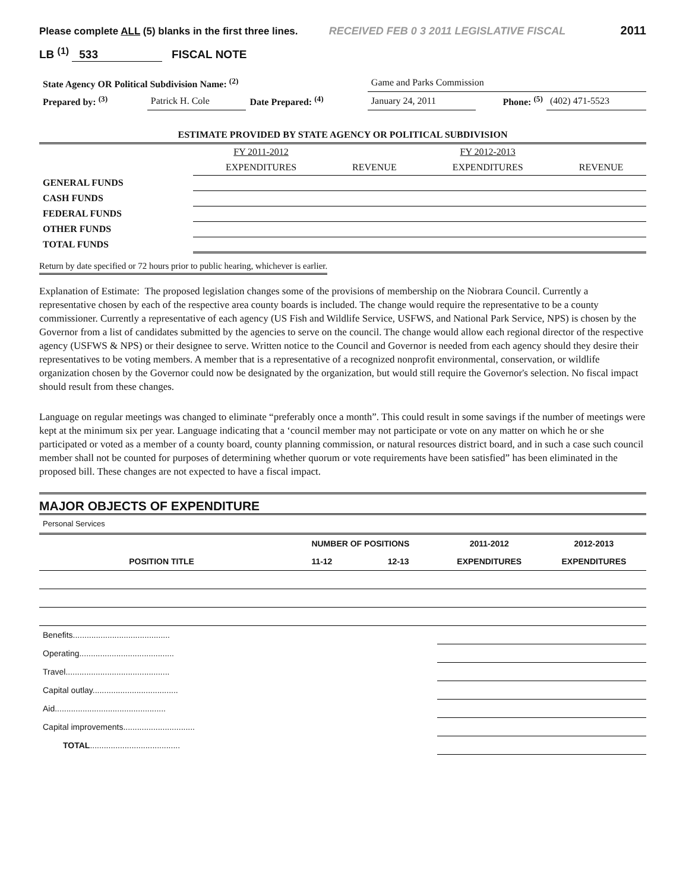Please complete ALL (5) blanks in the first three lines. RECEIVED FEB 0 3 2011 LEGISLATIVE FISCAL 2011
LB <sup>(1)</sup> 533 FISCAL NOTE
| State Agency OR Political Subdivision Name: <sup>(2)</sup> | | | Game and Parks Commission | | |
| Prepared by: <sup>(3)</sup> | Patrick H. Cole | Date Prepared: <sup>(4)</sup> | January 24, 2011 | Phone: <sup>(5)</sup> | (402) 471-5523 |
| ESTIMATE PROVIDED BY STATE AGENCY OR POLITICAL SUBDIVISION | | | | |
| --- | --- | --- | --- | --- |
| | FY 2011-2012 | | FY 2012-2013 | |
| | EXPENDITURES | REVENUE | EXPENDITURES | REVENUE |
| GENERAL FUNDS | | | | |
| CASH FUNDS | | | | |
| FEDERAL FUNDS | | | | |
| OTHER FUNDS | | | | |
| TOTAL FUNDS | | | | |
Return by date specified or 72 hours prior to public hearing, whichever is earlier.
Explanation of Estimate: The proposed legislation changes some of the provisions of membership on the Niobrara Council. Currently a representative chosen by each of the respective area county boards is included. The change would require the representative to be a county commissioner. Currently a representative of each agency (US Fish and Wildlife Service, USFWS, and National Park Service, NPS) is chosen by the Governor from a list of candidates submitted by the agencies to serve on the council. The change would allow each regional director of the respective agency (USFWS & NPS) or their designee to serve. Written notice to the Council and Governor is needed from each agency should they desire their representatives to be voting members. A member that is a representative of a recognized nonprofit environmental, conservation, or wildlife organization chosen by the Governor could now be designated by the organization, but would still require the Governor's selection. No fiscal impact should result from these changes.
Language on regular meetings was changed to eliminate “preferably once a month”. This could result in some savings if the number of meetings were kept at the minimum six per year. Language indicating that a ‘council member may not participate or vote on any matter on which he or she participated or voted as a member of a county board, county planning commission, or natural resources district board, and in such a case such council member shall not be counted for purposes of determining whether quorum or vote requirements have been satisfied” has been eliminated in the proposed bill. These changes are not expected to have a fiscal impact.
MAJOR OBJECTS OF EXPENDITURE
| Personal Services | | | | |
| | NUMBER OF POSITIONS | | 2011-2012 | 2012-2013 |
| POSITION TITLE | 11-12 | 12-13 | EXPENDITURES | EXPENDITURES |
| Benefits.......................................... | | | | |
| Operating......................................... | | | | |
| Travel............................................. | | | | |
| Capital outlay..................................... | | | | |
| Aid................................................ | | | | |
| Capital improvements............................... | | | | |
| TOTAL ....................................... | | | | |